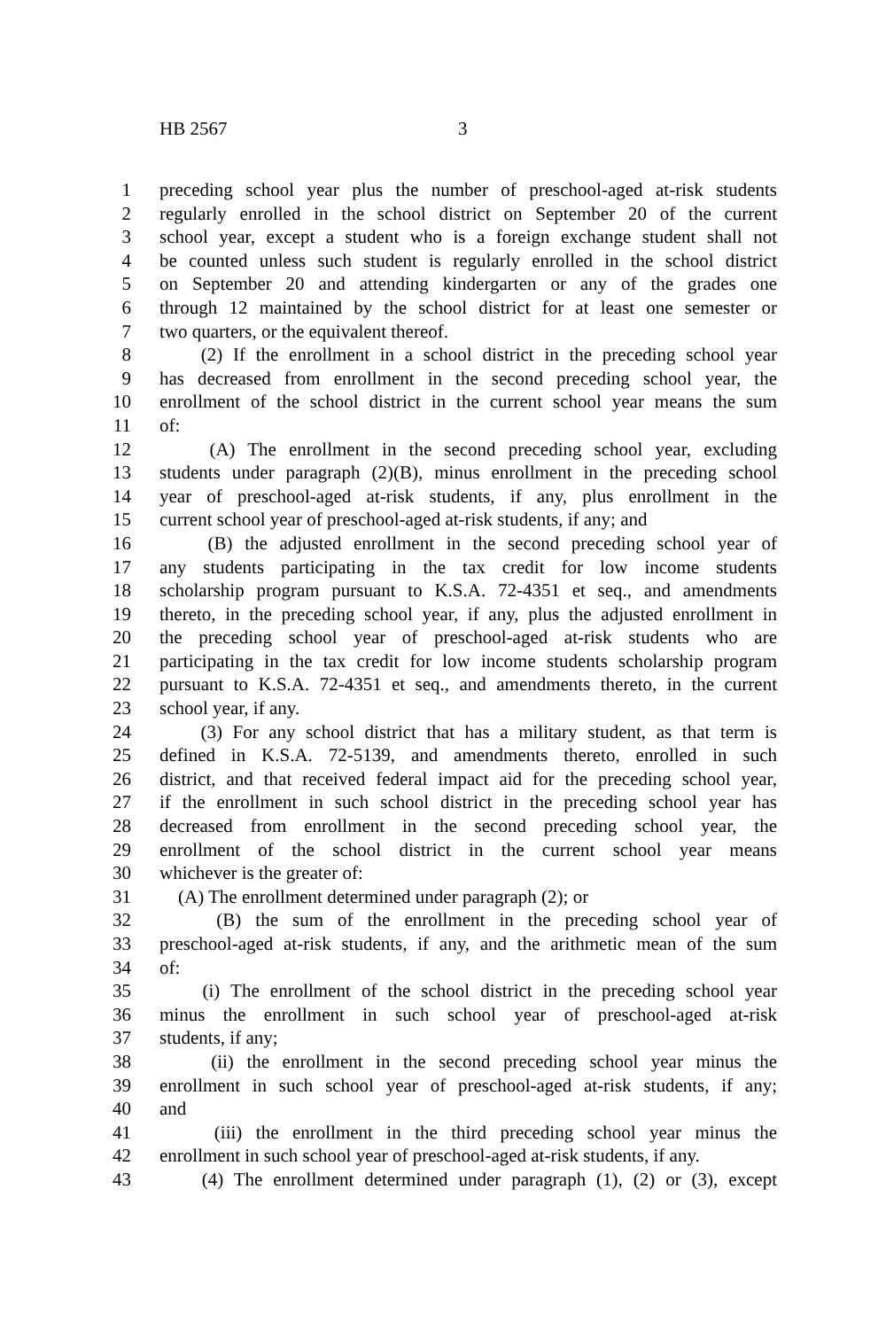HB 2567 3
1 preceding school year plus the number of preschool-aged at-risk students
2 regularly enrolled in the school district on September 20 of the current
3 school year, except a student who is a foreign exchange student shall not
4 be counted unless such student is regularly enrolled in the school district
5 on September 20 and attending kindergarten or any of the grades one
6 through 12 maintained by the school district for at least one semester or
7 two quarters, or the equivalent thereof.
8 (2) If the enrollment in a school district in the preceding school year
9 has decreased from enrollment in the second preceding school year, the
10 enrollment of the school district in the current school year means the sum
11 of:
12 (A) The enrollment in the second preceding school year, excluding
13 students under paragraph (2)(B), minus enrollment in the preceding school
14 year of preschool-aged at-risk students, if any, plus enrollment in the
15 current school year of preschool-aged at-risk students, if any; and
16 (B) the adjusted enrollment in the second preceding school year of
17 any students participating in the tax credit for low income students
18 scholarship program pursuant to K.S.A. 72-4351 et seq., and amendments
19 thereto, in the preceding school year, if any, plus the adjusted enrollment in
20 the preceding school year of preschool-aged at-risk students who are
21 participating in the tax credit for low income students scholarship program
22 pursuant to K.S.A. 72-4351 et seq., and amendments thereto, in the current
23 school year, if any.
24 (3) For any school district that has a military student, as that term is
25 defined in K.S.A. 72-5139, and amendments thereto, enrolled in such
26 district, and that received federal impact aid for the preceding school year,
27 if the enrollment in such school district in the preceding school year has
28 decreased from enrollment in the second preceding school year, the
29 enrollment of the school district in the current school year means
30 whichever is the greater of:
31 (A) The enrollment determined under paragraph (2); or
32 (B) the sum of the enrollment in the preceding school year of
33 preschool-aged at-risk students, if any, and the arithmetic mean of the sum
34 of:
35 (i) The enrollment of the school district in the preceding school year
36 minus the enrollment in such school year of preschool-aged at-risk
37 students, if any;
38 (ii) the enrollment in the second preceding school year minus the
39 enrollment in such school year of preschool-aged at-risk students, if any;
40 and
41 (iii) the enrollment in the third preceding school year minus the
42 enrollment in such school year of preschool-aged at-risk students, if any.
43 (4) The enrollment determined under paragraph (1), (2) or (3), except